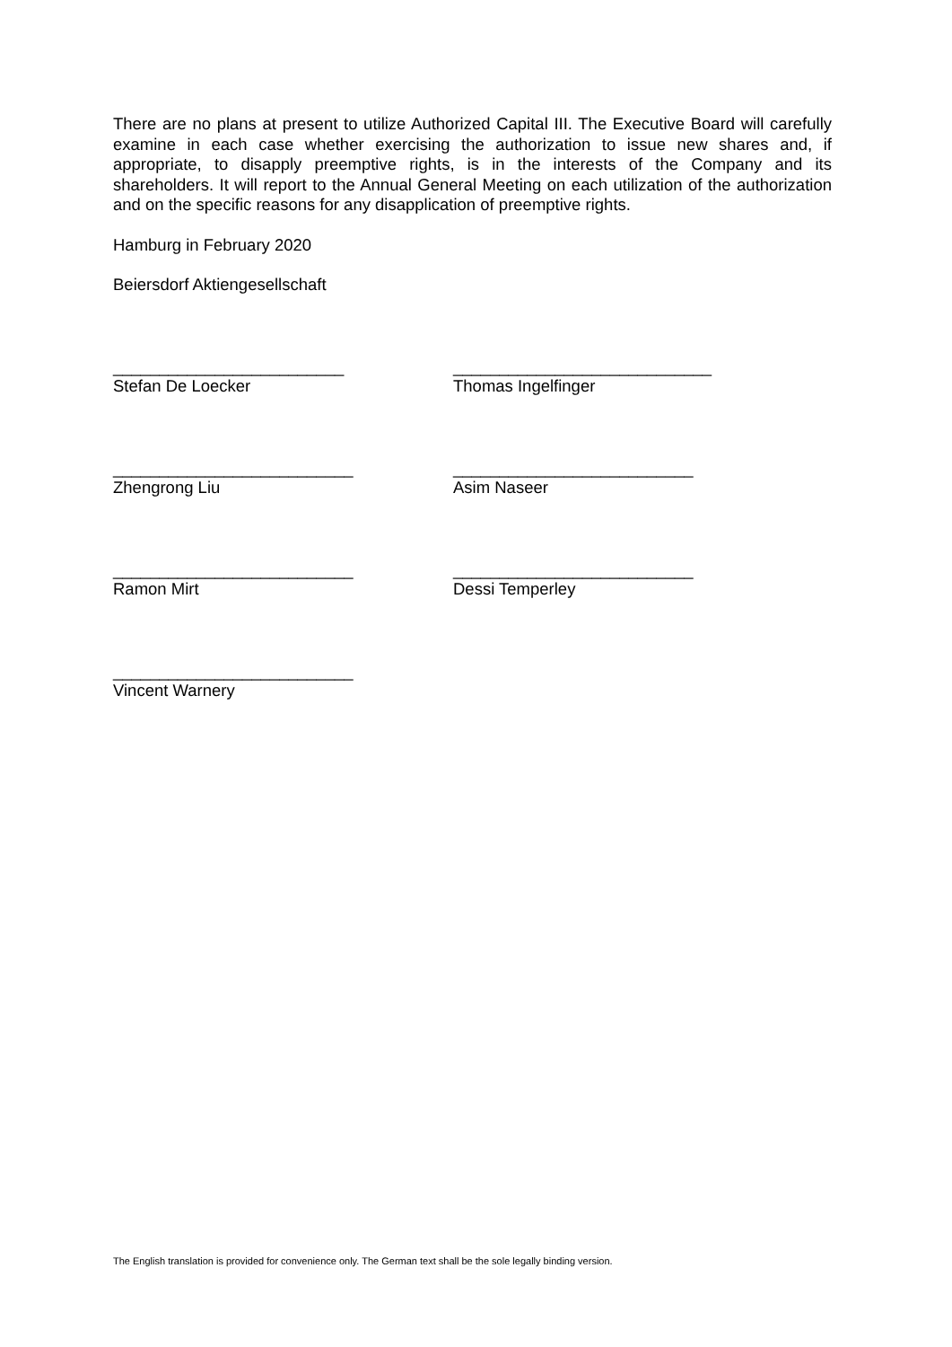There are no plans at present to utilize Authorized Capital III. The Executive Board will carefully examine in each case whether exercising the authorization to issue new shares and, if appropriate, to disapply preemptive rights, is in the interests of the Company and its shareholders. It will report to the Annual General Meeting on each utilization of the authorization and on the specific reasons for any disapplication of preemptive rights.
Hamburg in February 2020
Beiersdorf Aktiengesellschaft
_________________________
Stefan De Loecker
____________________________
Thomas Ingelfinger
__________________________
Zhengrong Liu
__________________________
Asim Naseer
__________________________
Ramon Mirt
__________________________
Dessi Temperley
__________________________
Vincent Warnery
The English translation is provided for convenience only. The German text shall be the sole legally binding version.